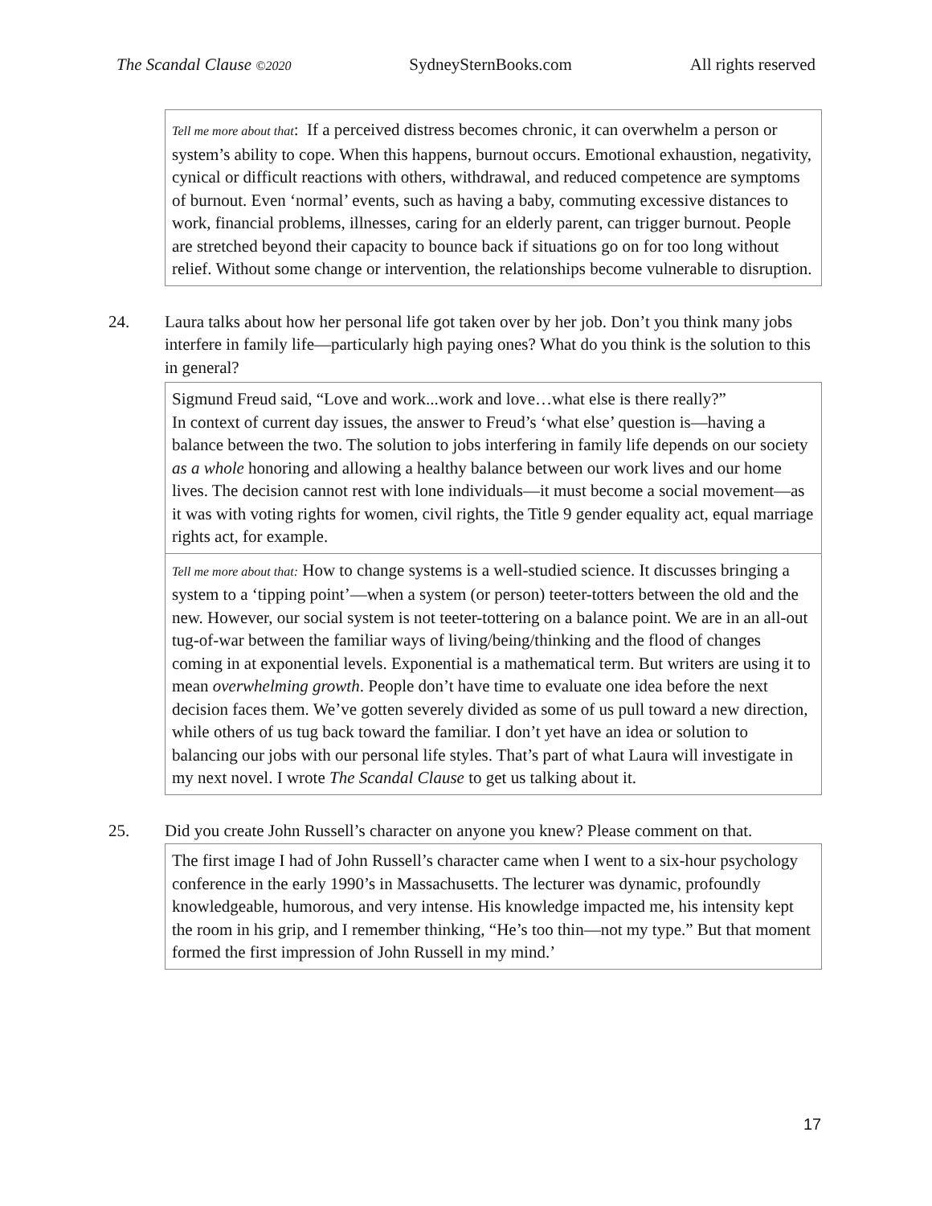The Scandal Clause ©2020 SydneySternBooks.com All rights reserved
Tell me more about that: If a perceived distress becomes chronic, it can overwhelm a person or system’s ability to cope. When this happens, burnout occurs. Emotional exhaustion, negativity, cynical or difficult reactions with others, withdrawal, and reduced competence are symptoms of burnout. Even ‘normal’ events, such as having a baby, commuting excessive distances to work, financial problems, illnesses, caring for an elderly parent, can trigger burnout. People are stretched beyond their capacity to bounce back if situations go on for too long without relief. Without some change or intervention, the relationships become vulnerable to disruption.
24. Laura talks about how her personal life got taken over by her job. Don’t you think many jobs interfere in family life—particularly high paying ones? What do you think is the solution to this in general?
Sigmund Freud said, “Love and work...work and love…what else is there really?”
In context of current day issues, the answer to Freud’s ‘what else’ question is—having a balance between the two. The solution to jobs interfering in family life depends on our society as a whole honoring and allowing a healthy balance between our work lives and our home lives. The decision cannot rest with lone individuals—it must become a social movement—as it was with voting rights for women, civil rights, the Title 9 gender equality act, equal marriage rights act, for example.
Tell me more about that: How to change systems is a well-studied science. It discusses bringing a system to a ‘tipping point’—when a system (or person) teeter-totters between the old and the new. However, our social system is not teeter-tottering on a balance point. We are in an all-out tug-of-war between the familiar ways of living/being/thinking and the flood of changes coming in at exponential levels. Exponential is a mathematical term. But writers are using it to mean overwhelming growth. People don’t have time to evaluate one idea before the next decision faces them. We’ve gotten severely divided as some of us pull toward a new direction, while others of us tug back toward the familiar. I don’t yet have an idea or solution to balancing our jobs with our personal life styles. That’s part of what Laura will investigate in my next novel. I wrote The Scandal Clause to get us talking about it.
25. Did you create John Russell’s character on anyone you knew? Please comment on that.
The first image I had of John Russell’s character came when I went to a six-hour psychology conference in the early 1990’s in Massachusetts. The lecturer was dynamic, profoundly knowledgeable, humorous, and very intense. His knowledge impacted me, his intensity kept the room in his grip, and I remember thinking, “He’s too thin—not my type.” But that moment formed the first impression of John Russell in my mind.’
17